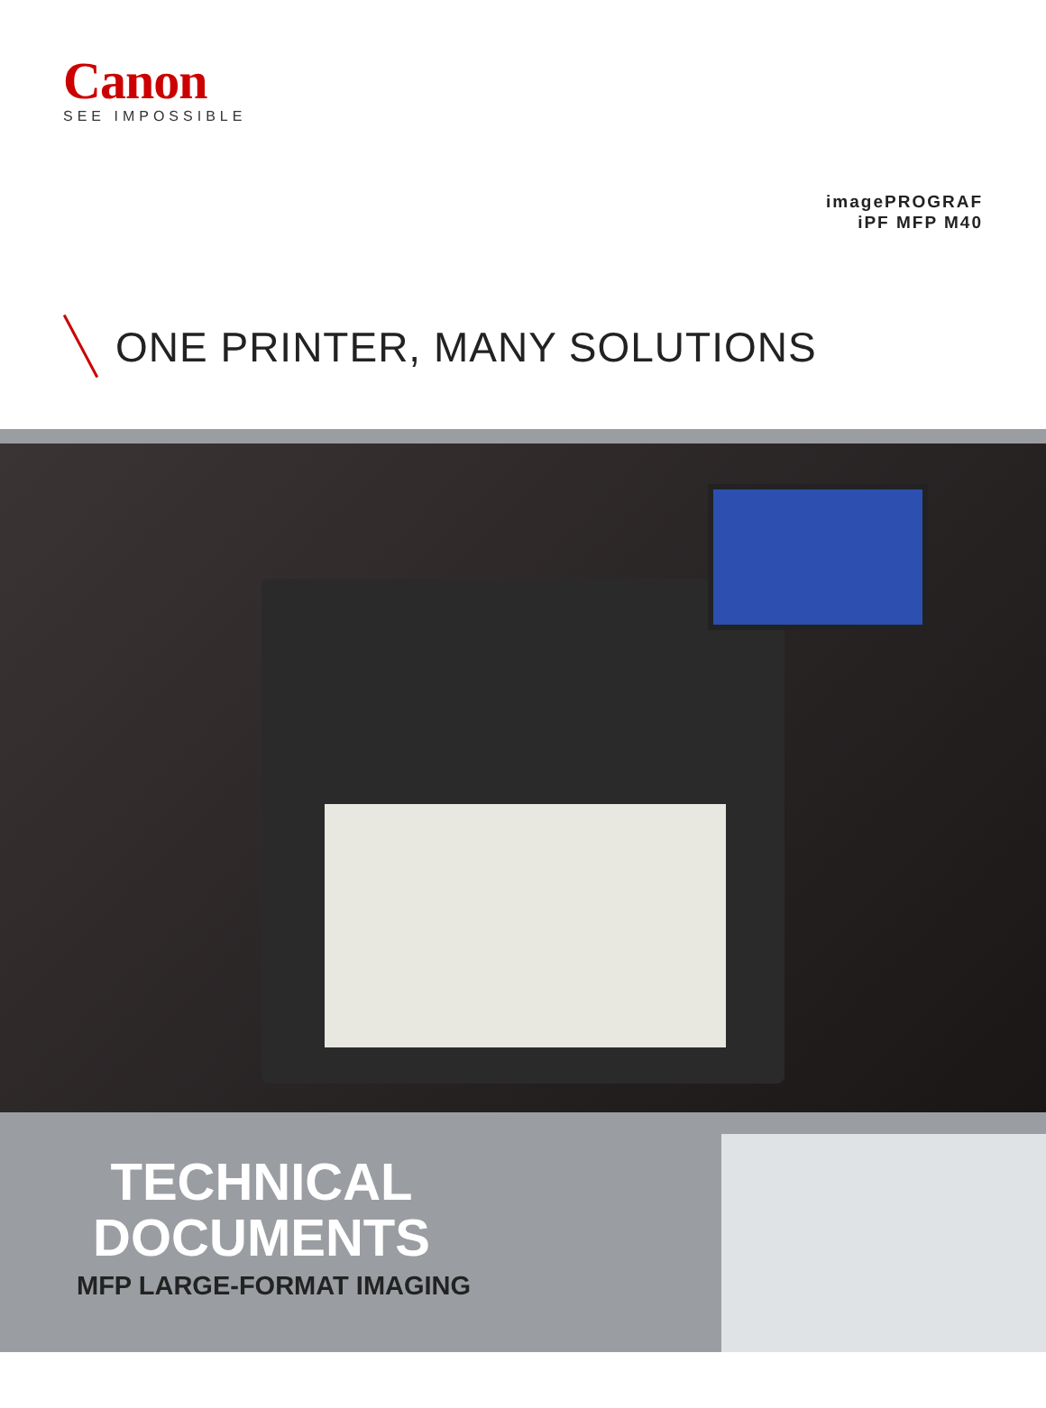Canon
SEE IMPOSSIBLE
imagePROGRAF
iPF MFP M40
ONE PRINTER, MANY SOLUTIONS
TECHNICAL
DOCUMENTS
MFP LARGE-FORMAT IMAGING